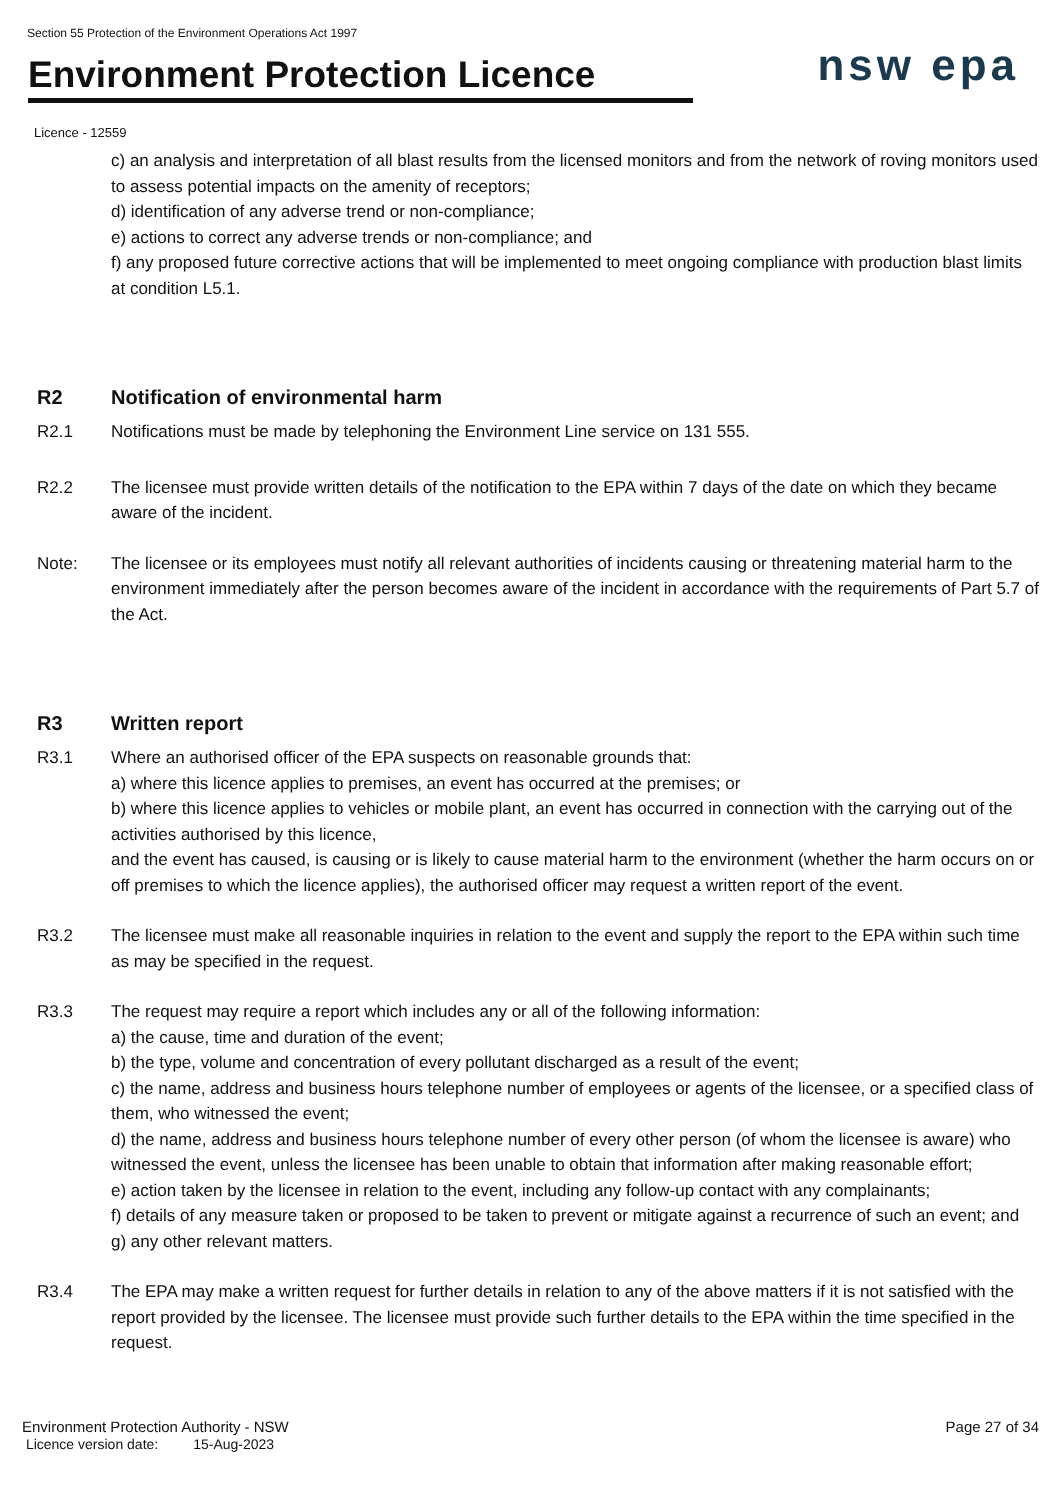Section 55 Protection of the Environment Operations Act 1997
Environment Protection Licence
nsw epa
Licence - 12559
c) an analysis and interpretation of all blast results from the licensed monitors and from the network of roving monitors used to assess potential impacts on the amenity of receptors;
d) identification of any adverse trend or non-compliance;
e) actions to correct any adverse trends or non-compliance; and
f) any proposed future corrective actions that will be implemented to meet ongoing compliance with production blast limits at condition L5.1.
R2 Notification of environmental harm
R2.1 Notifications must be made by telephoning the Environment Line service on 131 555.
R2.2 The licensee must provide written details of the notification to the EPA within 7 days of the date on which they became aware of the incident.
Note: The licensee or its employees must notify all relevant authorities of incidents causing or threatening material harm to the environment immediately after the person becomes aware of the incident in accordance with the requirements of Part 5.7 of the Act.
R3 Written report
R3.1 Where an authorised officer of the EPA suspects on reasonable grounds that:
a) where this licence applies to premises, an event has occurred at the premises; or
b) where this licence applies to vehicles or mobile plant, an event has occurred in connection with the carrying out of the activities authorised by this licence,
and the event has caused, is causing or is likely to cause material harm to the environment (whether the harm occurs on or off premises to which the licence applies), the authorised officer may request a written report of the event.
R3.2 The licensee must make all reasonable inquiries in relation to the event and supply the report to the EPA within such time as may be specified in the request.
R3.3 The request may require a report which includes any or all of the following information:
a) the cause, time and duration of the event;
b) the type, volume and concentration of every pollutant discharged as a result of the event;
c) the name, address and business hours telephone number of employees or agents of the licensee, or a specified class of them, who witnessed the event;
d) the name, address and business hours telephone number of every other person (of whom the licensee is aware) who witnessed the event, unless the licensee has been unable to obtain that information after making reasonable effort;
e) action taken by the licensee in relation to the event, including any follow-up contact with any complainants;
f) details of any measure taken or proposed to be taken to prevent or mitigate against a recurrence of such an event; and
g) any other relevant matters.
R3.4 The EPA may make a written request for further details in relation to any of the above matters if it is not satisfied with the report provided by the licensee. The licensee must provide such further details to the EPA within the time specified in the request.
Environment Protection Authority - NSW
Licence version date: 15-Aug-2023
Page 27 of 34